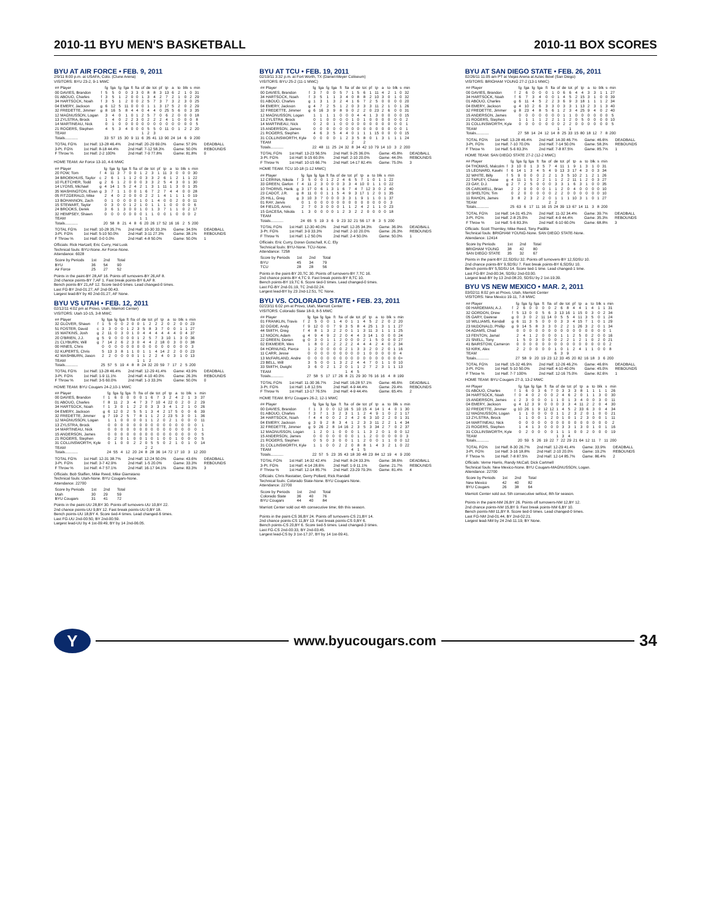2010-11 BYU MEN'S BASKETBALL 2010-11 BOX SCORES
BYU AT AIR FORCE • FEB. 9, 2011
2/9/11 8:00 p.m. at USAFA, Colo. (Clune Arena)
VISITORS: BYU 23-2, 9-1 MWC
| ## Player | | fg | fga | fg | fga | ft | fta | of | de | tot | pf | tp | a | to | blk | s | min |
| --- | --- | --- | --- | --- | --- | --- | --- | --- | --- | --- | --- | --- | --- | --- | --- | --- | --- |
| 00 DAVIES, Brandon | f | 5 | 5 | 0 | 0 | 3 | 3 | 0 | 8 | 8 | 3 | 13 | 6 | 2 | 1 | 0 | 31 |
| 01 ABOUO, Charles | f | 3 | 5 | 1 | 2 | 0 | 0 | 1 | 3 | 4 | 2 | 7 | 2 | 1 | 0 | 2 | 29 |
| 34 HARTSOCK, Noah | f | 3 | 5 | 1 | 2 | 0 | 0 | 2 | 5 | 7 | 3 | 7 | 3 | 2 | 3 | 0 | 25 |
| 04 EMERY, Jackson | g | 6 | 12 | 5 | 11 | 0 | 0 | 0 | 1 | 1 | 3 | 17 | 5 | 2 | 0 | 2 | 29 |
| 32 FREDETTE, Jimmer | g | 8 | 16 | 5 | 8 | 4 | 4 | 0 | 4 | 4 | 0 | 25 | 5 | 6 | 0 | 3 | 35 |
| 12 MAGNUSSON, Logan | | 3 | 4 | 0 | 1 | 0 | 1 | 2 | 5 | 7 | 0 | 6 | 2 | 0 | 0 | 0 | 18 |
| 13 ZYLSTRA, Brock | | 1 | 4 | 0 | 2 | 2 | 3 | 0 | 2 | 2 | 2 | 4 | 1 | 0 | 0 | 0 | 8 |
| 14 MARTINEAU, Nick | | 0 | 1 | 0 | 0 | 0 | 0 | 0 | 0 | 0 | 0 | 0 | 0 | 0 | 0 | 0 | 5 |
| 21 ROGERS, Stephen | | 4 | 5 | 3 | 4 | 0 | 0 | 0 | 5 | 5 | 0 | 11 | 0 | 1 | 2 | 2 | 20 |
| TEAM | | | | | | | | 1 | 2 | 3 | | | | | | | |
| Totals............ | | 33 | 57 | 15 | 30 | 9 | 11 | 6 | 35 | 41 | 13 | 90 | 24 | 14 | 6 | 9 | 200 |
| TOTAL FG% | 1st Half: 13-28 46.4% | 2nd Half: 20-29 69.0% | Game: 57.9% | DEADBALL |
| 3-Pt. FG% | 1st Half: 8-18 44.4% | 2nd Half: 7-12 58.3% | Game: 50.0% | REBOUNDS |
| F Throw % | 1st Half: 2-2 100% | 2nd Half: 7-9 77.8% | Game: 81.8% | 0 |
HOME TEAM: Air Force 13-10, 4-6 MWC
| ## Player | | fg | fga | fg | fga | ft | fta | of | de | tot | pf | tp | a | to | blk | s | min |
| --- | --- | --- | --- | --- | --- | --- | --- | --- | --- | --- | --- | --- | --- | --- | --- | --- | --- |
| 20 FOW, Tom | f | 4 | 11 | 3 | 7 | 0 | 0 | 1 | 2 | 3 | 1 | 11 | 3 | 0 | 0 | 0 | 30 |
| 34 BROEKHUIS, Taylor | c | 2 | 6 | 1 | 1 | 1 | 2 | 0 | 3 | 3 | 2 | 6 | 1 | 2 | 1 | 1 | 22 |
| 10 FLETCHER, Todd | g | 2 | 6 | 1 | 2 | 0 | 0 | 0 | 3 | 3 | 2 | 5 | 4 | 3 | 0 | 1 | 30 |
| 14 LYONS, Michael | g | 4 | 14 | 1 | 5 | 2 | 4 | 2 | 1 | 3 | 1 | 11 | 1 | 3 | 0 | 1 | 35 |
| 35 WASHINGTON, Evan | g | 3 | 7 | 1 | 1 | 0 | 0 | 1 | 6 | 7 | 2 | 7 | 4 | 4 | 0 | 0 | 28 |
| 05 FITZGERALD, Mike | | 2 | 4 | 0 | 2 | 0 | 0 | 0 | 2 | 2 | 1 | 4 | 1 | 1 | 1 | 0 | 19 |
| 13 BOHANNON, Zach | | 0 | 1 | 0 | 0 | 0 | 0 | 1 | 0 | 1 | 4 | 0 | 0 | 2 | 0 | 0 | 11 |
| 15 STEWART, Taylor | | 0 | 3 | 0 | 0 | 1 | 2 | 1 | 0 | 1 | 1 | 1 | 0 | 0 | 0 | 0 | 6 |
| 24 BROOKS, Derek | | 3 | 6 | 1 | 3 | 0 | 0 | 1 | 0 | 1 | 3 | 7 | 1 | 1 | 0 | 2 | 17 |
| 32 HEMPSEY, Shawn | | 0 | 0 | 0 | 0 | 0 | 0 | 0 | 1 | 1 | 0 | 0 | 1 | 0 | 0 | 0 | 2 |
| TEAM | | | | | | | | 1 | 1 | | | | | | | | |
| Totals............ | | 20 | 58 | 8 | 21 | 4 | 8 | 6 | 20 | 26 | 17 | 52 | 16 | 16 | 2 | 5 | 200 |
| TOTAL FG% | 1st Half: 10-28 35.7% | 2nd Half: 10-30 33.3% | Game: 34.5% | DEADBALL |
| 3-Pt. FG% | 1st Half: 5-10 50.0% | 2nd Half: 3-11 27.3% | Game: 38.1% | REBOUNDS |
| F Throw % | 1st Half: 0-0 0.0% | 2nd Half: 4-8 50.0% | Game: 50.0% | 1 |
Officials: Rick Hartzell, Eric Curry, Hal Lusk
Technical fouls: BYU-None. Air Force-None.
Attendance: 6028
| Score by Periods | 1st | 2nd | Total |
| BYU | 36 | 54 | 90 |
| Air Force | 25 | 27 | 52 |
Points in the paint-BY 28,AF 16. Points off turnovers-BY 26,AF 8.
2nd chance points-BY 7,AF 1. Fast break points-BY 6,AF 8.
Bench points-BY 21,AF 12. Score tied-0 times. Lead changed-0 times.
Last FG-BY 2nd-01:27, AF 2nd-00:43.
Largest lead-BY by 40 2nd-01:27, AF None.
BYU VS UTAH • FEB. 12, 2011
02/12/11 4:02 pm at Provo, Utah, Marriott Center)
VISITORS: Utah 10-15, 3-8 MWC
| ## Player | | fg | fga | fg | fga | ft | fta | of | de | tot | pf | tp | a | to | blk | s | min |
| --- | --- | --- | --- | --- | --- | --- | --- | --- | --- | --- | --- | --- | --- | --- | --- | --- | --- |
| 32 GLOVER, Shawn | f | 1 | 5 | 0 | 0 | 2 | 0 | 0 | 1 | 2 | 2 | 2 | 0 | 2 | 0 | 0 | 23 |
| 51 FOSTER, David | c | 3 | 3 | 0 | 0 | 1 | 2 | 3 | 5 | 8 | 3 | 7 | 0 | 0 | 1 | 1 | 27 |
| 15 WATKINS, Josh | g | 2 | 11 | 0 | 3 | 0 | 1 | 0 | 4 | 4 | 4 | 4 | 4 | 4 | 0 | 4 | 37 |
| 20 O'BRIEN, J.J. | g | 5 | 9 | 0 | 0 | 0 | 0 | 1 | 2 | 5 | 7 | 3 | 10 | 1 | 3 | 0 | 36 |
| 21 CLYBURN, Will | g | 7 | 14 | 2 | 6 | 2 | 3 | 0 | 4 | 4 | 2 | 18 | 0 | 3 | 0 | 0 | 38 |
| 00 HINES, Chris | | 0 | 0 | 0 | 0 | 0 | 0 | 0 | 0 | 0 | 0 | 0 | 0 | 0 | 0 | 0 | 3 |
| 02 KUPERTS, Chris | | 5 | 13 | 3 | 8 | 1 | 1 | 0 | 1 | 1 | 4 | 14 | 2 | 2 | 0 | 0 | 23 |
| 42 WASHBURN, Jason | | 2 | 2 | 0 | 0 | 0 | 0 | 1 | 1 | 2 | 2 | 4 | 0 | 3 | 1 | 0 | 13 |
| TEAM | | | | | | | | 1 | 1 | 2 | | | | | | | |
| Totals............ | | 25 | 57 | 5 | 19 | 4 | 8 | 8 | 24 | 32 | 20 | 59 | 7 | 17 | 2 | 5 | 200 |
| TOTAL FG% | 1st Half: 13-28 46.4% | 2nd Half: 12-29 41.4% | Game: 43.9% | DEADBALL |
| 3-Pt. FG% | 1st Half: 1-9 11.1% | 2nd Half: 4-10 40.0% | Game: 26.3% | REBOUNDS |
| F Throw % | 1st Half: 3-5 60.0% | 2nd Half: 1-3 33.3% | Game: 50.0% | 0 |
HOME TEAM: BYU Cougars 24-2,10-1 MWC
| ## Player | | fg | fga | fg | fga | ft | fta | of | de | tot | pf | tp | a | to | blk | s | min |
| --- | --- | --- | --- | --- | --- | --- | --- | --- | --- | --- | --- | --- | --- | --- | --- | --- | --- |
| 00 DAVIES, Brandon | f | 1 | 6 | 0 | 0 | 0 | 0 | 1 | 6 | 7 | 3 | 2 | 4 | 2 | 1 | 3 | 37 |
| 01 ABOUO, Charles | f | 8 | 11 | 2 | 3 | 4 | 7 | 3 | 7 | 10 | 4 | 22 | 0 | 2 | 0 | 2 | 29 |
| 34 HARTSOCK, Noah | f | 1 | 3 | 0 | 1 | 2 | 2 | 0 | 3 | 3 | 3 | 4 | 1 | 2 | 1 | 0 | 26 |
| 04 EMERY, Jackson | g | 6 | 12 | 0 | 2 | 5 | 5 | 1 | 3 | 4 | 2 | 17 | 5 | 0 | 0 | 6 | 39 |
| 32 FREDETTE, Jimmer | g | 7 | 19 | 2 | 5 | 7 | 8 | 1 | 1 | 2 | 2 | 23 | 5 | 3 | 0 | 1 | 36 |
| 12 MAGNUSSON, Logan | | 1 | 1 | 0 | 0 | 0 | 0 | 1 | 1 | 2 | 0 | 2 | 1 | 0 | 0 | 0 | 11 |
| 13 ZYLSTRA, Brock | | 0 | 0 | 0 | 0 | 0 | 0 | 0 | 0 | 0 | 0 | 0 | 0 | 0 | 0 | 0 | 1 |
| 14 MARTINEAU, Nick | | 0 | 0 | 0 | 0 | 0 | 0 | 0 | 0 | 0 | 0 | 0 | 0 | 0 | 0 | 0 | 1 |
| 15 ANDERSON, James | | 0 | 0 | 0 | 0 | 0 | 0 | 0 | 0 | 0 | 0 | 0 | 0 | 0 | 0 | 0 | 5 |
| 21 ROGERS, Stephen | | 0 | 2 | 0 | 1 | 0 | 0 | 1 | 0 | 1 | 0 | 0 | 1 | 0 | 0 | 0 | 5 |
| 31 COLLINSWORTH, Kyle | | 0 | 1 | 0 | 0 | 2 | 2 | 0 | 5 | 5 | 0 | 2 | 1 | 0 | 1 | 0 | 14 |
| TEAM | | | | | | | | 2 | 2 | | | | | | | | |
| Totals............ | | 24 | 55 | 4 | 12 | 20 | 24 | 8 | 28 | 36 | 14 | 72 | 17 | 10 | 3 | 12 | 200 |
| TOTAL FG% | 1st Half: 12-31 38.7% | 2nd Half: 12-24 50.0% | Game: 43.6% | DEADBALL |
| 3-Pt. FG% | 1st Half: 3-7 42.9% | 2nd Half: 1-5 20.0% | Game: 33.3% | REBOUNDS |
| F Throw % | 1st Half: 4-7 57.1% | 2nd Half: 16-17 94.1% | Game: 83.3% | 3 |
Officials: Bob Staffen, Mike Reed, Mike Giarratano
Technical fouls: Utah-None. BYU Cougars-None.
Attendance: 22700
| Score by Periods | 1st | 2nd | Total |
| Utah | 30 | 29 | 59 |
| BYU Cougars | 31 | 41 | 72 |
Points in the paint-UU 28,BY 30. Points off turnovers-UU 10,BY 22.
2nd chance points-UU 9,BY 12. Fast break points-UU 0,BY 18.
Bench points-UU 18,BY 4. Score tied-4 times. Lead changed-6 times.
Last FG-UU 2nd-00:50, BY 2nd-00:59.
Largest lead-UU by 4 1st-09:49, BY by 14 2nd-06:05.
BYU AT TCU • FEB. 19, 2011
02/19/11 3:32 p.m. at Fort Worth, TX (Daniel-Meyer Coliseum)
VISITORS: BYU 25-2 (11-1 MWC)
| ## Player | | fg | fga | fg | fga | ft | fta | of | de | tot | pf | tp | a | to | blk | s | min |
| --- | --- | --- | --- | --- | --- | --- | --- | --- | --- | --- | --- | --- | --- | --- | --- | --- | --- |
| 00 DAVIES, Brandon | f | 3 | 7 | 0 | 0 | 5 | 7 | 1 | 5 | 6 | 1 | 11 | 4 | 2 | 1 | 0 | 32 |
| 34 HARTSOCK, Noah | f | 3 | 5 | 1 | 1 | 3 | 4 | 0 | 8 | 8 | 2 | 10 | 3 | 0 | 1 | 0 | 32 |
| 01 ABOUO, Charles | g | 1 | 3 | 1 | 3 | 2 | 4 | 1 | 6 | 7 | 2 | 5 | 0 | 0 | 0 | 0 | 20 |
| 04 EMERY, Jackson | g | 4 | 7 | 2 | 5 | 1 | 2 | 0 | 3 | 3 | 3 | 11 | 2 | 1 | 0 | 1 | 26 |
| 32 FREDETTE, Jimmer | g | 6 | 16 | 3 | 9 | 8 | 9 | 0 | 2 | 2 | 0 | 23 | 2 | 6 | 0 | 0 | 31 |
| 12 MAGNUSSON, Logan | | 1 | 1 | 1 | 1 | 0 | 0 | 0 | 4 | 4 | 1 | 3 | 0 | 0 | 0 | 0 | 15 |
| 13 ZYLSTRA, Brock | | 0 | 1 | 0 | 0 | 0 | 0 | 1 | 0 | 1 | 0 | 0 | 0 | 0 | 0 | 0 | 2 |
| 14 MARTINEAU, Nick | | 0 | 2 | 0 | 1 | 0 | 0 | 0 | 0 | 0 | 0 | 0 | 0 | 0 | 0 | 0 | 1 |
| 15 ANDERSON, James | | 0 | 0 | 0 | 0 | 0 | 0 | 0 | 0 | 0 | 0 | 0 | 0 | 0 | 0 | 0 | 1 |
| 21 ROGERS, Stephen | | 4 | 6 | 3 | 5 | 4 | 4 | 0 | 1 | 1 | 1 | 15 | 0 | 0 | 0 | 0 | 15 |
| 31 COLLINSWORTH, Kyle | | 0 | 0 | 0 | 0 | 1 | 2 | 3 | 5 | 8 | 0 | 1 | 3 | 1 | 1 | 1 | 24 |
| TEAM | | | | | | | | 2 | | 2 | | | | | | | |
| Totals............ | | 22 | 48 | 11 | 25 | 24 | 32 | 8 | 34 | 42 | 10 | 79 | 14 | 10 | 3 | 2 | 200 |
| TOTAL FG% | 1st Half: 13-23 56.5% | 2nd Half: 9-25 36.0% | Game: 45.8% | DEADBALL |
| 3-Pt. FG% | 1st Half: 9-15 60.0% | 2nd Half: 2-10 20.0% | Game: 44.0% | REBOUNDS |
| F Throw % | 1st Half: 10-15 66.7% | 2nd Half: 14-17 82.4% | Game: 75.0% | 3 |
HOME TEAM: TCU 10-18 (1-12 MWC)
| ## Player | | fg | fga | fg | fga | ft | fta | of | de | tot | pf | tp | a | to | blk | s | min |
| --- | --- | --- | --- | --- | --- | --- | --- | --- | --- | --- | --- | --- | --- | --- | --- | --- | --- |
| 12 CERINA, Nikola | f | 3 | 5 | 0 | 0 | 1 | 2 | 2 | 4 | 6 | 5 | 7 | 1 | 0 | 1 | 1 | 22 |
| 33 GREEN, Garlon | f | 4 | 11 | 2 | 3 | 0 | 0 | 0 | 3 | 3 | 4 | 10 | 0 | 1 | 1 | 0 | 22 |
| 10 THORNS, Hank | g | 3 | 17 | 0 | 6 | 1 | 3 | 1 | 6 | 7 | 4 | 7 | 12 | 3 | 0 | 2 | 40 |
| 23 CADOT, J.R. | g | 8 | 11 | 0 | 0 | 1 | 1 | 5 | 4 | 9 | 3 | 17 | 1 | 2 | 0 | 1 | 35 |
| 25 HILL, Greg | g | 3 | 10 | 3 | 7 | 0 | 0 | 0 | 3 | 3 | 1 | 9 | 1 | 1 | 0 | 1 | 37 |
| 01 RAY, Jarvis | | 0 | 1 | 0 | 0 | 0 | 0 | 0 | 0 | 0 | 0 | 0 | 0 | 0 | 0 | 0 | 3 |
| 04 FIELDS, Amric | | 2 | 7 | 0 | 3 | 0 | 0 | 0 | 1 | 1 | 2 | 4 | 2 | 1 | 1 | 0 | 23 |
| 15 GACESA, Nikola | | 1 | 3 | 0 | 0 | 0 | 0 | 1 | 2 | 3 | 2 | 2 | 0 | 0 | 0 | 0 | 18 |
| TEAM | | | | | | | | | | | | | | | | | |
| Totals............ | | 24 | 65 | 5 | 19 | 3 | 6 | 9 | 23 | 32 | 21 | 56 | 17 | 8 | 3 | 5 | 200 |
| TOTAL FG% | 1st Half: 12-30 40.0% | 2nd Half: 12-35 34.3% | Game: 36.9% | DEADBALL |
| 3-Pt. FG% | 1st Half: 3-9 33.3% | 2nd Half: 2-10 20.0% | Game: 26.3% | REBOUNDS |
| F Throw % | 1st Half: 1-2 50.0% | 2nd Half: 2-4 50.0% | Game: 50.0% | 1 |
Officials: Eric Curry, Doran Gotschall, K.C. Ely
Technical fouls: BYU-None. TCU-None.
Attendance: 7258
| Score by Periods | 1st | 2nd | Total |
| BYU | 45 | 34 | 79 |
| TCU | 28 | 28 | 56 |
Points in the paint-BY 20,TC 30. Points off turnovers-BY 7,TC 16.
2nd chance points-BY 4,TC 9. Fast break points-BY 8,TC 10.
Bench points-BY 19,TC 6. Score tied-0 times. Lead changed-0 times.
Last FG-BY 2nd-01:19, TC 2nd-02:24.
Largest lead-BY by 23 2nd-12:51, TC None.
BYU VS. COLORADO STATE • FEB. 23, 2011
02/23/11 6:02 pm at Provo, Utah, Marriott Center
VISITORS: Colorado State 18-9, 8-5 MWC
| ## Player | | fg | fga | fg | fga | ft | fta | of | de | tot | pf | tp | a | to | blk | s | min |
| --- | --- | --- | --- | --- | --- | --- | --- | --- | --- | --- | --- | --- | --- | --- | --- | --- | --- |
| 01 FRANKLIN, Travis | f | 2 | 5 | 0 | 0 | 1 | 4 | 0 | 1 | 1 | 4 | 5 | 2 | 2 | 0 | 2 | 20 |
| 32 OGIDE, Andy | f | 9 | 12 | 0 | 0 | 7 | 9 | 3 | 5 | 8 | 4 | 25 | 1 | 3 | 1 | 1 | 27 |
| 44 SMITH, Greg | f | 4 | 8 | 1 | 3 | 2 | 2 | 0 | 1 | 1 | 3 | 11 | 3 | 1 | 1 | 1 | 25 |
| 12 NIGON, Adam | g | 4 | 9 | 4 | 9 | 2 | 2 | 0 | 4 | 4 | 3 | 14 | 1 | 0 | 0 | 0 | 24 |
| 22 GREEN, Dorian | g | 0 | 3 | 0 | 1 | 1 | 2 | 0 | 0 | 0 | 2 | 1 | 5 | 0 | 0 | 0 | 27 |
| 02 EIKMEIER, Wes | | 1 | 8 | 0 | 2 | 2 | 2 | 2 | 2 | 4 | 4 | 4 | 2 | 4 | 0 | 2 | 34 |
| 04 HORNUNG, Pierce | | 1 | 2 | 0 | 0 | 0 | 0 | 2 | 1 | 3 | 3 | 2 | 0 | 2 | 0 | 1 | 16 |
| 11 CARR, Jesse | | 0 | 0 | 0 | 0 | 0 | 0 | 0 | 0 | 0 | 1 | 0 | 0 | 0 | 0 | 0 | 4 |
| 13 McFARLAND, Andre | | 0 | 0 | 0 | 0 | 0 | 0 | 0 | 0 | 0 | 0 | 0 | 0 | 0 | 0 | 0 | 0+ |
| 23 BELL, Will | | 3 | 5 | 0 | 0 | 1 | 3 | 2 | 2 | 4 | 4 | 7 | 0 | 1 | 1 | 0 | 10 |
| 33 SMITH, Dwight | | 3 | 6 | 0 | 2 | 1 | 2 | 0 | 1 | 1 | 2 | 7 | 2 | 3 | 1 | 1 | 13 |
| TEAM | | | | | | | | 1 | 4 | 5 | | | | | | | |
| Totals............ | | 27 | 58 | 5 | 17 | 17 | 26 | 8 | 21 | 29 | 30 | 76 | 16 | 16 | 4 | 8 | 199 |
| TOTAL FG% | 1st Half: 11-30 36.7% | 2nd Half: 16-28 57.1% | Game: 46.6% | DEADBALL |
| 3-Pt. FG% | 1st Half: 1-8 12.5% | 2nd Half: 4-9 44.4% | Game: 29.4% | REBOUNDS |
| F Throw % | 1st Half: 13-17 76.5% | 2nd Half: 4-9 44.4% | Game: 65.4% | 2 |
HOME TEAM: BYU Cougars 26-2, 12-1 MWC
| ## Player | | fg | fga | fg | fga | ft | fta | of | de | tot | pf | tp | a | to | blk | s | min |
| --- | --- | --- | --- | --- | --- | --- | --- | --- | --- | --- | --- | --- | --- | --- | --- | --- | --- |
| 00 DAVIES, Brandon | f | 1 | 3 | 0 | 0 | 12 | 16 | 5 | 10 | 15 | 4 | 14 | 1 | 4 | 0 | 1 | 30 |
| 01 ABOUO, Charles | f | 3 | 7 | 1 | 3 | 2 | 3 | 1 | 1 | 2 | 4 | 9 | 1 | 0 | 2 | 1 | 17 |
| 34 HARTSOCK, Noah | f | 4 | 4 | 0 | 0 | 2 | 2 | 4 | 2 | 6 | 3 | 10 | 2 | 2 | 0 | 1 | 31 |
| 04 EMERY, Jackson | g | 3 | 9 | 2 | 8 | 3 | 4 | 1 | 2 | 3 | 3 | 11 | 2 | 2 | 1 | 4 | 34 |
| 32 FREDETTE, Jimmer | g | 9 | 26 | 2 | 8 | 14 | 16 | 2 | 3 | 5 | 3 | 34 | 2 | 7 | 0 | 2 | 37 |
| 12 MAGNUSSON, Logan | | 1 | 2 | 0 | 1 | 0 | 0 | 0 | 1 | 1 | 3 | 2 | 0 | 1 | 0 | 0 | 12 |
| 15 ANDERSON, James | | 0 | 0 | 0 | 0 | 0 | 0 | 0 | 1 | 1 | 2 | 0 | 0 | 0 | 0 | 0 | 3 |
| 21 ROGERS, Stephen | | 0 | 5 | 0 | 3 | 0 | 0 | 1 | 1 | 2 | 0 | 0 | 1 | 1 | 0 | 0 | 12 |
| 31 COLLINSWORTH, Kyle | | 1 | 1 | 0 | 0 | 2 | 2 | 0 | 8 | 8 | 1 | 4 | 3 | 2 | 1 | 0 | 22 |
| TEAM | | | | | | | | 4 | 1 | 5 | | | | | | | |
| Totals............ | | 22 | 57 | 5 | 23 | 35 | 43 | 18 | 30 | 48 | 23 | 84 | 12 | 19 | 4 | 9 | 200 |
| TOTAL FG% | 1st Half: 14-32 42.4% | 2nd Half: 8-24 33.3% | Game: 38.6% | DEADBALL |
| 3-Pt. FG% | 1st Half: 4-14 28.6% | 2nd Half: 1-9 11.1% | Game: 21.7% | REBOUNDS |
| F Throw % | 1st Half: 12-14 85.7% | 2nd Half: 23-29 79.3% | Game: 81.4% | 4 |
Officials: Chris Rastatter, Gerry Pollard, Rick Randall
Technical fouls: Colorado State-None. BYU Cougars-None.
Attendance: 22700
| Score by Periods | 1st | 2nd | Total |
| Colorado State | 36 | 40 | 76 |
| BYU Cougars | 44 | 40 | 84 |
Marriott Center sold out 4th consecutive time; 6th this season.
Points in the paint-CS 36,BY 24. Points off turnovers-CS 21,BY 14.
2nd chance points-CS 11,BY 13. Fast break points-CS 0,BY 6.
Bench points-CS 20,BY 6. Score tied-5 times. Lead changed-3 times.
Last FG-CS 2nd-00:33, BY 2nd-03:45.
Largest lead-CS by 3 1st-17:37, BY by 14 1st-09:41.
BYU AT SAN DIEGO STATE • FEB. 26, 2011
02/26/11 11:05 am PT at Viejas Arena at Aztec Bowl (San Diego)
VISITORS: BRIGHAM YOUNG 27-2 (13-1 MWC)
| ## Player | | fg | fga | fg | fga | ft | fta | of | de | tot | pf | tp | a | to | blk | s | min |
| --- | --- | --- | --- | --- | --- | --- | --- | --- | --- | --- | --- | --- | --- | --- | --- | --- | --- |
| 00 DAVIES, Brandon | f | 2 | 6 | 0 | 0 | 0 | 1 | 0 | 6 | 6 | 4 | 4 | 3 | 3 | 1 | 1 | 27 |
| 34 HARTSOCK, Noah | f | 6 | 7 | 3 | 4 | 0 | 0 | 1 | 4 | 5 | 2 | 15 | 3 | 1 | 0 | 0 | 39 |
| 01 ABOUO, Charles | g | 6 | 11 | 4 | 5 | 2 | 2 | 3 | 6 | 9 | 3 | 18 | 1 | 1 | 1 | 2 | 34 |
| 04 EMERY, Jackson | g | 4 | 10 | 2 | 6 | 3 | 3 | 0 | 3 | 3 | 1 | 13 | 2 | 3 | 1 | 3 | 40 |
| 32 FREDETTE, Jimmer | g | 8 | 23 | 4 | 8 | 5 | 6 | 1 | 2 | 3 | 4 | 25 | 9 | 4 | 0 | 2 | 40 |
| 15 ANDERSON, James | | 0 | 0 | 0 | 0 | 0 | 0 | 0 | 1 | 1 | 0 | 0 | 0 | 0 | 0 | 0 | 5 |
| 21 ROGERS, Stephen | | 1 | 1 | 1 | 1 | 2 | 2 | 1 | 1 | 2 | 0 | 5 | 0 | 0 | 0 | 0 | 10 |
| 31 COLLINSWORTH, Kyle | | 0 | 0 | 0 | 0 | 0 | 0 | 0 | 2 | 2 | 0 | 0 | 0 | 0 | 0 | 0 | 5 |
| TEAM | | | | | | | | 1 | | 1 | | | | | | | |
| Totals............ | | 27 | 58 | 14 | 24 | 12 | 14 | 8 | 25 | 33 | 15 | 80 | 18 | 12 | 7 | 8 | 200 |
| TOTAL FG% | 1st Half: 13-28 46.4% | 2nd Half: 14-30 46.7% | Game: 46.6% | DEADBALL |
| 3-Pt. FG% | 1st Half: 7-10 70.0% | 2nd Half: 7-14 50.0% | Game: 58.3% | REBOUNDS |
| F Throw % | 1st Half: 5-6 83.3% | 2nd Half: 7-8 87.5% | Game: 85.7% | 1 |
HOME TEAM: SAN DIEGO STATE 27-2 (12-2 MWC)
| ## Player | | fg | fga | fg | fga | ft | fta | of | de | tot | pf | tp | a | to | blk | s | min |
| --- | --- | --- | --- | --- | --- | --- | --- | --- | --- | --- | --- | --- | --- | --- | --- | --- | --- |
| 04 THOMAS, Malcolm | f | 3 | 10 | 0 | 1 | 3 | 5 | 7 | 4 | 11 | 1 | 9 | 1 | 3 | 1 | 0 | 31 |
| 15 LEONARD, Kawhi | f | 6 | 14 | 1 | 3 | 4 | 5 | 4 | 9 | 13 | 3 | 17 | 4 | 3 | 0 | 3 | 34 |
| 32 WHITE, Billy | f | 5 | 9 | 0 | 0 | 0 | 2 | 2 | 1 | 3 | 5 | 10 | 2 | 1 | 2 | 1 | 26 |
| 22 TAPLEY, Chase | g | 4 | 11 | 1 | 5 | 2 | 2 | 1 | 1 | 2 | 2 | 11 | 1 | 2 | 0 | 3 | 27 |
| 23 GAY, D.J. | g | 2 | 7 | 2 | 5 | 0 | 0 | 0 | 3 | 3 | 1 | 6 | 3 | 1 | 0 | 0 | 35 |
| 05 CARLWELL, Brian | | 2 | 2 | 0 | 0 | 0 | 0 | 1 | 1 | 2 | 0 | 4 | 0 | 0 | 0 | 0 | 10 |
| 10 SHELTON, Tim | | 0 | 2 | 0 | 0 | 0 | 0 | 0 | 2 | 2 | 0 | 0 | 0 | 0 | 0 | 0 | 10 |
| 11 RAHON, James | | 3 | 8 | 2 | 3 | 2 | 2 | 0 | 1 | 1 | 1 | 10 | 3 | 1 | 0 | 1 | 27 |
| TEAM | | | | | | | | 2 | 2 | | | | | | | | |
| Totals............ | | 25 | 63 | 6 | 17 | 11 | 16 | 15 | 24 | 39 | 13 | 67 | 14 | 11 | 3 | 8 | 200 |
| TOTAL FG% | 1st Half: 14-31 45.2% | 2nd Half: 11-32 34.4% | Game: 39.7% | DEADBALL |
| 3-Pt. FG% | 1st Half: 2-8 25.0% | 2nd Half: 4-9 44.4% | Game: 35.3% | REBOUNDS |
| F Throw % | 1st Half: 5-6 83.3% | 2nd Half: 6-10 60.0% | Game: 68.8% | 3 |
Officials: Scott Thornley, Mike Reed, Tony Padilla
Technical fouls: BRIGHAM YOUNG-None. SAN DIEGO STATE-None.
Attendance: 12414
| Score by Periods | 1st | 2nd | Total |
| BRIGHAM YOUNG | 38 | 42 | 80 |
| SAN DIEGO STATE | 35 | 32 | 67 |
Points in the paint-BY 22,SDSU 32. Points off turnovers-BY 12,SDSU 10.
2nd chance points-BY 9,SDSU 7. Fast break points-BY 6,SDSU 10.
Bench points-BY 5,SDSU 14. Score tied-1 time. Lead changed-1 time.
Last FG-BY 2nd-00:34, SDSU 2nd-03:00.
Largest lead-BY by 13 2nd-08:20, SDSU by 2 1st-19:39.
BYU VS NEW MEXICO • MAR. 2, 2011
03/02/11 8:02 pm at Provo, Utah, Marriott Center
VISITORS: New Mexico 19-11, 7-8 MWC
| ## Player | | fg | fga | fg | fga | ft | fta | of | de | tot | pf | tp | a | to | blk | s | min |
| --- | --- | --- | --- | --- | --- | --- | --- | --- | --- | --- | --- | --- | --- | --- | --- | --- | --- |
| 00 HARDEMAN, A.J. | f | 2 | 6 | 0 | 0 | 0 | 0 | 2 | 6 | 8 | 4 | 4 | 1 | 4 | 1 | 1 | 31 |
| 32 GORDON, Drew | f | 5 | 13 | 0 | 0 | 5 | 6 | 3 | 13 | 16 | 1 | 15 | 0 | 3 | 0 | 2 | 34 |
| 05 GARY, Dairese | g | 0 | 3 | 0 | 2 | 11 | 14 | 0 | 5 | 5 | 4 | 11 | 3 | 5 | 0 | 1 | 24 |
| 10 WILLIAMS, Kendall | g | 6 | 11 | 3 | 5 | 0 | 0 | 0 | 3 | 3 | 4 | 15 | 7 | 1 | 0 | 1 | 29 |
| 23 McDONALD, Phillip | g | 9 | 14 | 5 | 8 | 3 | 3 | 0 | 2 | 2 | 1 | 26 | 3 | 2 | 0 | 1 | 34 |
| 04 ADAMS, Chad | | 0 | 0 | 0 | 0 | 0 | 0 | 0 | 0 | 0 | 0 | 0 | 0 | 0 | 0 | 0 | 1 |
| 13 FENTON, Jamal | | 2 | 4 | 1 | 2 | 0 | 0 | 0 | 1 | 1 | 2 | 5 | 0 | 2 | 0 | 0 | 16 |
| 21 SNELL, Tony | | 1 | 5 | 0 | 3 | 0 | 0 | 0 | 2 | 2 | 1 | 2 | 1 | 0 | 2 | 0 | 21 |
| 41 BAIRSTOW, Cameron | | 0 | 0 | 0 | 0 | 0 | 0 | 0 | 0 | 0 | 0 | 0 | 0 | 0 | 0 | 0 | 2 |
| 53 KIRK, Alex | | 2 | 2 | 0 | 0 | 0 | 0 | 1 | 0 | 1 | 2 | 4 | 1 | 1 | 0 | 0 | 8 |
| TEAM | | | | | | | | 6 | 3 | 9 | | | | | | | |
| Totals............ | | 27 | 58 | 9 | 20 | 19 | 23 | 12 | 33 | 45 | 20 | 82 | 16 | 18 | 3 | 6 | 200 |
| TOTAL FG% | 1st Half: 15-32 46.9% | 2nd Half: 12-26 46.2% | Game: 46.6% | DEADBALL |
| 3-Pt. FG% | 1st Half: 5-10 50.0% | 2nd Half: 4-10 40.0% | Game: 45.0% | REBOUNDS |
| F Throw % | 1st Half: 7-7 100% | 2nd Half: 12-16 75.0% | Game: 82.6% | 1 |
HOME TEAM: BYU Cougars 27-3, 13-2 MWC
| ## Player | | fg | fga | fg | fga | ft | fta | of | de | tot | pf | tp | a | to | blk | s | min |
| --- | --- | --- | --- | --- | --- | --- | --- | --- | --- | --- | --- | --- | --- | --- | --- | --- | --- |
| 01 ABOUO, Charles | f | 1 | 6 | 0 | 3 | 6 | 7 | 0 | 3 | 3 | 3 | 8 | 1 | 1 | 1 | 1 | 26 |
| 34 HARTSOCK, Noah | f | 0 | 4 | 0 | 2 | 0 | 0 | 2 | 4 | 6 | 2 | 0 | 1 | 1 | 3 | 0 | 30 |
| 15 ANDERSON, James | c | 2 | 3 | 0 | 0 | 0 | 1 | 1 | 0 | 1 | 3 | 4 | 0 | 0 | 3 | 0 | 11 |
| 04 EMERY, Jackson | g | 4 | 12 | 3 | 9 | 0 | 0 | 0 | 3 | 3 | 4 | 11 | 2 | 2 | 0 | 4 | 30 |
| 32 FREDETTE, Jimmer | g | 10 | 26 | 1 | 9 | 12 | 12 | 1 | 4 | 5 | 2 | 33 | 6 | 3 | 0 | 4 | 34 |
| 12 MAGNUSSON, Logan | | 1 | 1 | 0 | 0 | 0 | 0 | 1 | 1 | 2 | 3 | 2 | 0 | 1 | 0 | 0 | 21 |
| 13 ZYLSTRA, Brock | | 1 | 1 | 0 | 0 | 1 | 2 | 0 | 1 | 0 | 1 | 2 | 3 | 0 | 0 | 1 | 11 |
| 14 MARTINEAU, Nick | | 0 | 0 | 0 | 0 | 0 | 0 | 0 | 0 | 0 | 0 | 0 | 0 | 0 | 0 | 0 | 2 |
| 21 ROGERS, Stephen | | 1 | 4 | 1 | 3 | 0 | 0 | 0 | 3 | 3 | 1 | 3 | 0 | 1 | 0 | 1 | 16 |
| 31 COLLINSWORTH, Kyle | | 0 | 2 | 0 | 0 | 0 | 0 | 1 | 1 | 1 | 0 | 0 | 2 | 0 | 0 | 0 | 19 |
| TEAM | | | | | | | | 1 | 3 | 4 | | | | | | | |
| Totals............ | | 20 | 59 | 5 | 26 | 19 | 22 | 7 | 22 | 29 | 21 | 64 | 12 | 11 | 7 | 11 | 200 |
| TOTAL FG% | 1st Half: 8-30 26.7% | 2nd Half: 12-29 41.4% | Game: 33.9% | DEADBALL |
| 3-Pt. FG% | 1st Half: 3-16 18.8% | 2nd Half: 2-10 20.0% | Game: 19.2% | REBOUNDS |
| F Throw % | 1st Half: 7-8 87.5% | 2nd Half: 12-14 85.7% | Game: 86.4% | 2 |
Officials: Verne Harris, Randy McCall, Dick Cartmell
Technical fouls: New Mexico-None. BYU Cougars-MAGNUSSON, Logan.
Attendance: 22700
| Score by Periods | 1st | 2nd | Total |
| New Mexico | 42 | 40 | 82 |
| BYU Cougars | 26 | 38 | 64 |
Marriott Center sold out. 5th consecutive sellout; 8th for season.
Points in the paint-NM 26,BY 26. Points off turnovers-NM 12,BY 12.
2nd chance points-NM 15,BY 9. Fast break points-NM 6,BY 10.
Bench points-NM 11,BY 8. Score tied-0 times. Lead changed-0 times.
Last FG-NM 2nd-01:44, BY 2nd-02:21.
Largest lead-NM by 24 2nd-11:19, BY None.
Y
www.byucougars.com
34